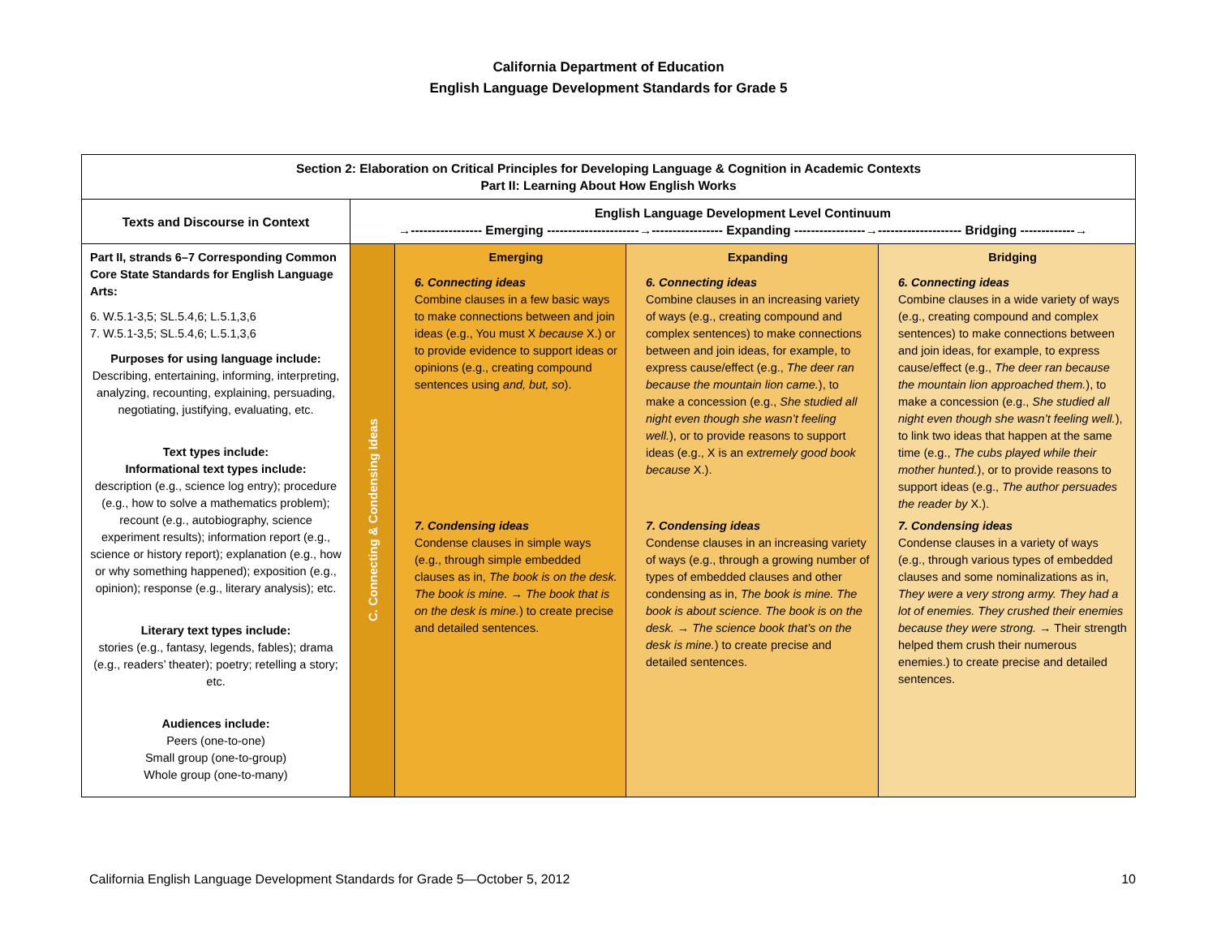California Department of Education
English Language Development Standards for Grade 5
| Section 2: Elaboration on Critical Principles for Developing Language & Cognition in Academic Contexts Part II: Learning About How English Works | | | | |
| --- | --- | --- | --- | --- |
| Texts and Discourse in Context | English Language Development Level Continuum →----------------- Emerging ----------------------→----------------- Expanding -----------------→-------------------- Bridging -------------→ | | | |
| Part II, strands 6–7 Corresponding Common Core State Standards for English Language Arts: 6. W.5.1-3,5; SL.5.4,6; L.5.1,3,6 7. W.5.1-3,5; SL.5.4,6; L.5.1,3,6 Purposes for using language include: Describing, entertaining, informing, interpreting, analyzing, recounting, explaining, persuading, negotiating, justifying, evaluating, etc. Text types include: Informational text types include: description (e.g., science log entry); procedure (e.g., how to solve a mathematics problem); recount (e.g., autobiography, science experiment results); information report (e.g., science or history report); explanation (e.g., how or why something happened); exposition (e.g., opinion); response (e.g., literary analysis); etc. Literary text types include: stories (e.g., fantasy, legends, fables); drama (e.g., readers’ theater); poetry; retelling a story; etc. Audiences include: Peers (one-to-one) Small group (one-to-group) Whole group (one-to-many) | C. Connecting & Condensing Ideas | Emerging 6. Connecting ideas Combine clauses in a few basic ways to make connections between and join ideas (e.g., You must X because X.) or to provide evidence to support ideas or opinions (e.g., creating compound sentences using and, but, so ). 7. Condensing ideas Condense clauses in simple ways (e.g., through simple embedded clauses as in, The book is on the desk. The book is mine. → The book that is on the desk is mine. ) to create precise and detailed sentences. | Expanding 6. Connecting ideas Combine clauses in an increasing variety of ways (e.g., creating compound and complex sentences) to make connections between and join ideas, for example, to express cause/effect (e.g., The deer ran because the mountain lion came. ), to make a concession (e.g., She studied all night even though she wasn’t feeling well. ), or to provide reasons to support ideas (e.g., X is an extremely good book because X.). 7. Condensing ideas Condense clauses in an increasing variety of ways (e.g., through a growing number of types of embedded clauses and other condensing as in, The book is mine. The book is about science. The book is on the desk. → The science book that’s on the desk is mine. ) to create precise and detailed sentences. | Bridging 6. Connecting ideas Combine clauses in a wide variety of ways (e.g., creating compound and complex sentences) to make connections between and join ideas, for example, to express cause/effect (e.g., The deer ran because the mountain lion approached them. ), to make a concession (e.g., She studied all night even though she wasn’t feeling well. ), to link two ideas that happen at the same time (e.g., The cubs played while their mother hunted. ), or to provide reasons to support ideas (e.g., The author persuades the reader by X.). 7. Condensing ideas Condense clauses in a variety of ways (e.g., through various types of embedded clauses and some nominalizations as in, They were a very strong army. They had a lot of enemies. They crushed their enemies because they were strong. → Their strength helped them crush their numerous enemies.) to create precise and detailed sentences. |
California English Language Development Standards for Grade 5—October 5, 2012 10